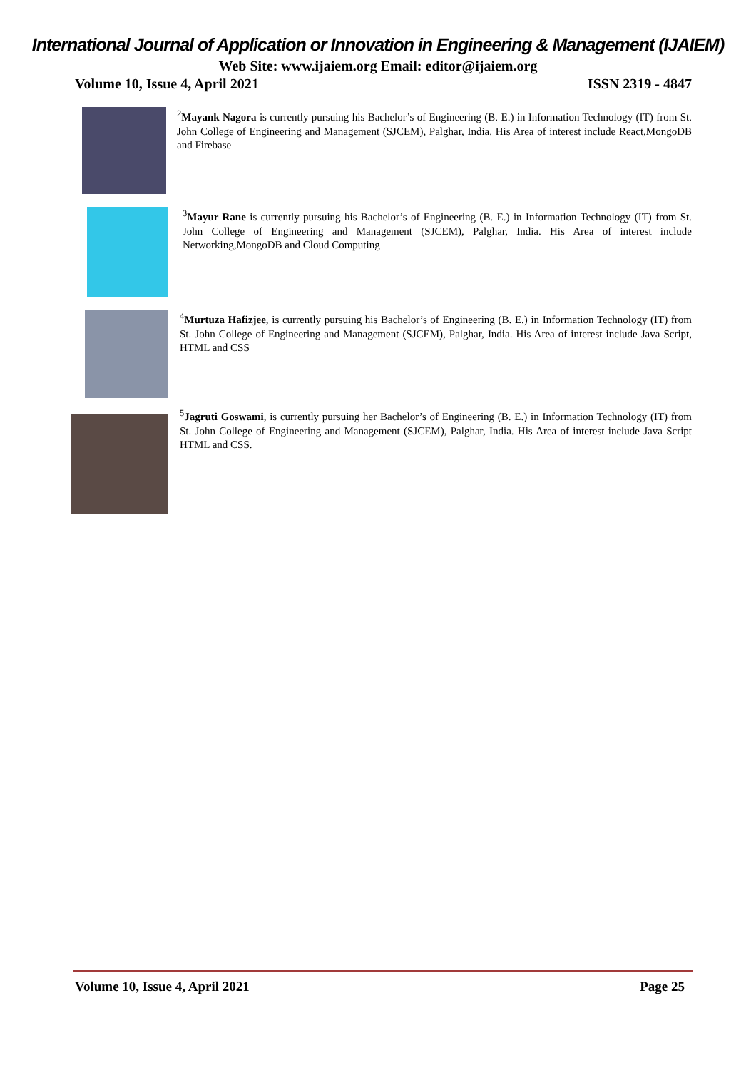International Journal of Application or Innovation in Engineering & Management (IJAIEM)
Web Site: www.ijaiem.org Email: editor@ijaiem.org
Volume 10, Issue 4, April 2021 ISSN 2319 - 4847
<sup>2</sup> Mayank Nagora is currently pursuing his Bachelor’s of Engineering (B. E.) in Information Technology (IT) from St. John College of Engineering and Management (SJCEM), Palghar, India. His Area of interest include React,MongoDB and Firebase
<sup>3</sup> Mayur Rane is currently pursuing his Bachelor’s of Engineering (B. E.) in Information Technology (IT) from St. John College of Engineering and Management (SJCEM), Palghar, India. His Area of interest include Networking,MongoDB and Cloud Computing
<sup>4</sup> Murtuza Hafizjee, is currently pursuing his Bachelor’s of Engineering (B. E.) in Information Technology (IT) from St. John College of Engineering and Management (SJCEM), Palghar, India. His Area of interest include Java Script, HTML and CSS
<sup>5</sup> Jagruti Goswami, is currently pursuing her Bachelor’s of Engineering (B. E.) in Information Technology (IT) from St. John College of Engineering and Management (SJCEM), Palghar, India. His Area of interest include Java Script HTML and CSS.
Volume 10, Issue 4, April 2021 Page 25